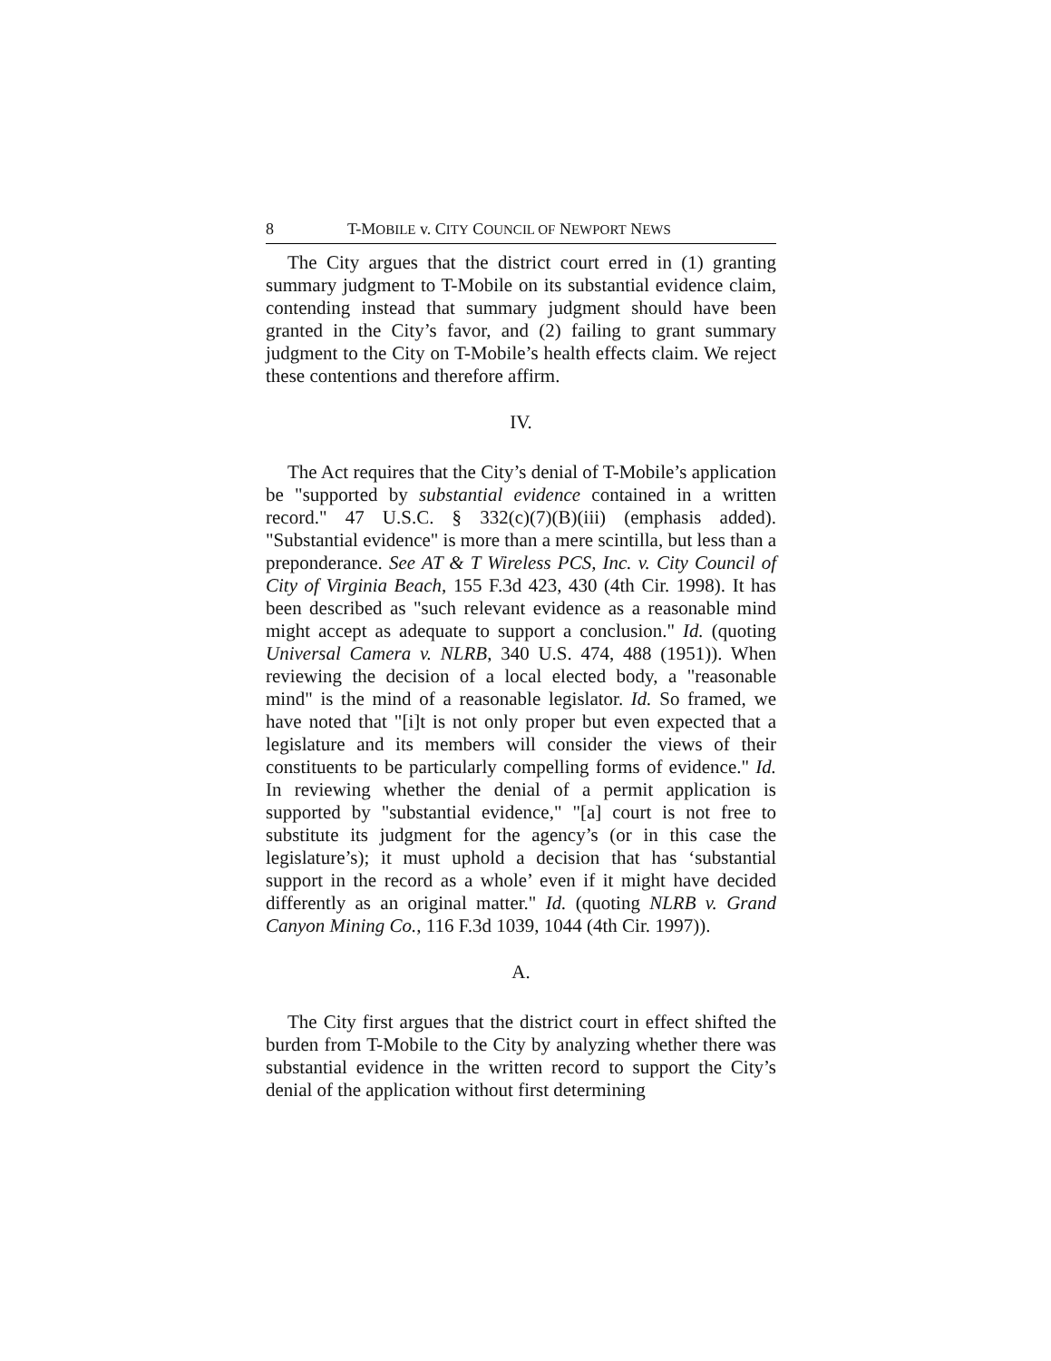8 T-MOBILE v. CITY COUNCIL OF NEWPORT NEWS
The City argues that the district court erred in (1) granting summary judgment to T-Mobile on its substantial evidence claim, contending instead that summary judgment should have been granted in the City’s favor, and (2) failing to grant summary judgment to the City on T-Mobile’s health effects claim. We reject these contentions and therefore affirm.
IV.
The Act requires that the City’s denial of T-Mobile’s application be "supported by substantial evidence contained in a written record." 47 U.S.C. § 332(c)(7)(B)(iii) (emphasis added). "Substantial evidence" is more than a mere scintilla, but less than a preponderance. See AT & T Wireless PCS, Inc. v. City Council of City of Virginia Beach, 155 F.3d 423, 430 (4th Cir. 1998). It has been described as "such relevant evidence as a reasonable mind might accept as adequate to support a conclusion." Id. (quoting Universal Camera v. NLRB, 340 U.S. 474, 488 (1951)). When reviewing the decision of a local elected body, a "reasonable mind" is the mind of a reasonable legislator. Id. So framed, we have noted that "[i]t is not only proper but even expected that a legislature and its members will consider the views of their constituents to be particularly compelling forms of evidence." Id. In reviewing whether the denial of a permit application is supported by "substantial evidence," "[a] court is not free to substitute its judgment for the agency’s (or in this case the legislature’s); it must uphold a decision that has ‘substantial support in the record as a whole’ even if it might have decided differently as an original matter." Id. (quoting NLRB v. Grand Canyon Mining Co., 116 F.3d 1039, 1044 (4th Cir. 1997)).
A.
The City first argues that the district court in effect shifted the burden from T-Mobile to the City by analyzing whether there was substantial evidence in the written record to support the City’s denial of the application without first determining